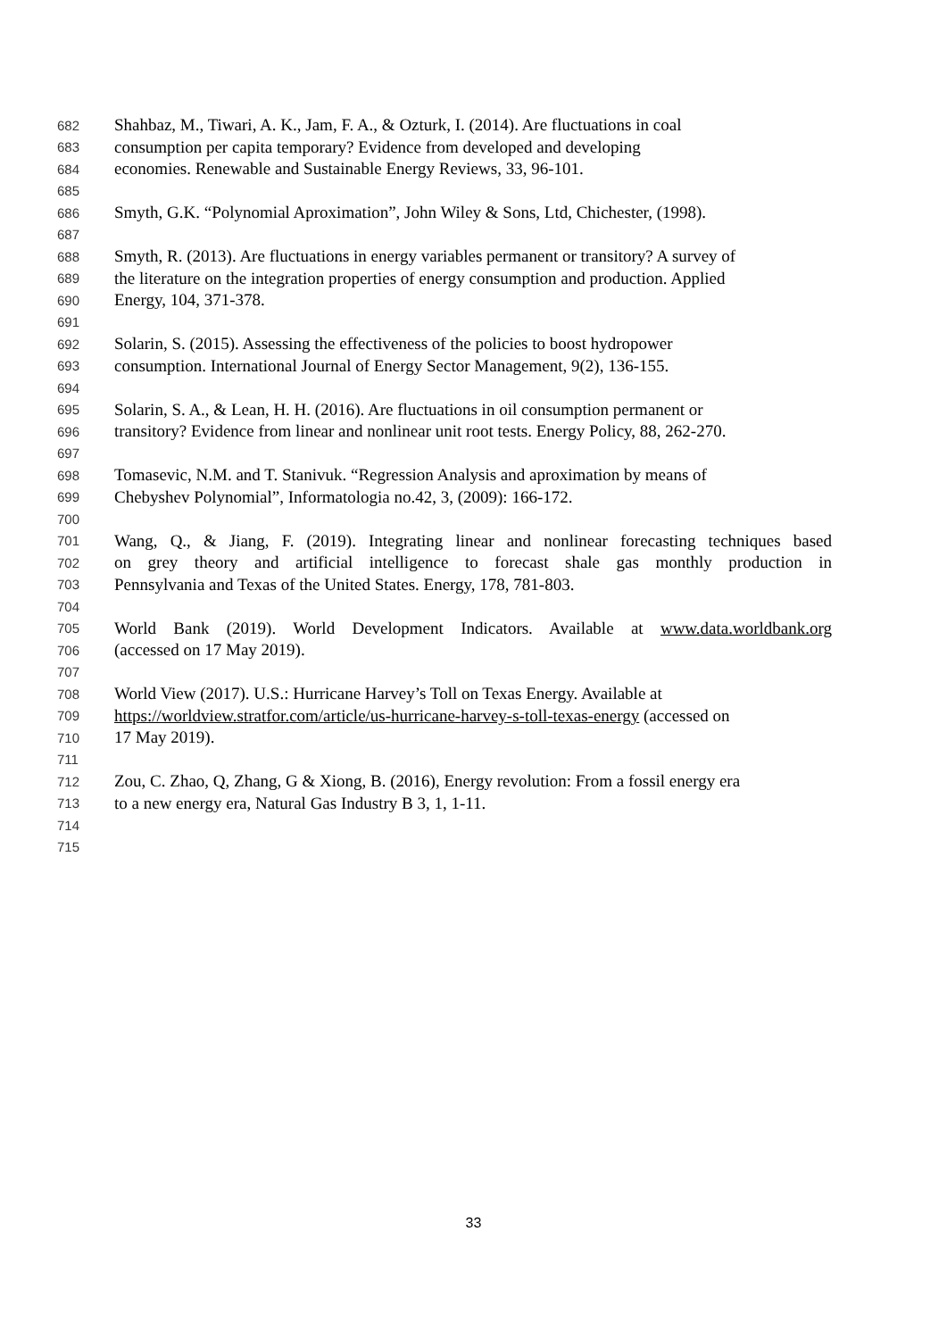682 Shahbaz, M., Tiwari, A. K., Jam, F. A., & Ozturk, I. (2014). Are fluctuations in coal
683 consumption per capita temporary? Evidence from developed and developing
684 economies. Renewable and Sustainable Energy Reviews, 33, 96-101.
685
686 Smyth, G.K. “Polynomial Aproximation”, John Wiley & Sons, Ltd, Chichester, (1998).
687
688 Smyth, R. (2013). Are fluctuations in energy variables permanent or transitory? A survey of
689 the literature on the integration properties of energy consumption and production. Applied
690 Energy, 104, 371-378.
691
692 Solarin, S. (2015). Assessing the effectiveness of the policies to boost hydropower
693 consumption. International Journal of Energy Sector Management, 9(2), 136-155.
694
695 Solarin, S. A., & Lean, H. H. (2016). Are fluctuations in oil consumption permanent or
696 transitory? Evidence from linear and nonlinear unit root tests. Energy Policy, 88, 262-270.
697
698 Tomasevic, N.M. and T. Stanivuk. “Regression Analysis and aproximation by means of
699 Chebyshev Polynomial”, Informatologia no.42, 3, (2009): 166-172.
700
701 Wang, Q., & Jiang, F. (2019). Integrating linear and nonlinear forecasting techniques based
702 on grey theory and artificial intelligence to forecast shale gas monthly production in
703 Pennsylvania and Texas of the United States. Energy, 178, 781-803.
704
705 World Bank (2019). World Development Indicators. Available at www.data.worldbank.org
706 (accessed on 17 May 2019).
707
708 World View (2017). U.S.: Hurricane Harvey’s Toll on Texas Energy. Available at
709 https://worldview.stratfor.com/article/us-hurricane-harvey-s-toll-texas-energy (accessed on
710 17 May 2019).
711
712 Zou, C. Zhao, Q, Zhang, G & Xiong, B. (2016), Energy revolution: From a fossil energy era
713 to a new energy era, Natural Gas Industry B 3, 1, 1-11.
714
715
33